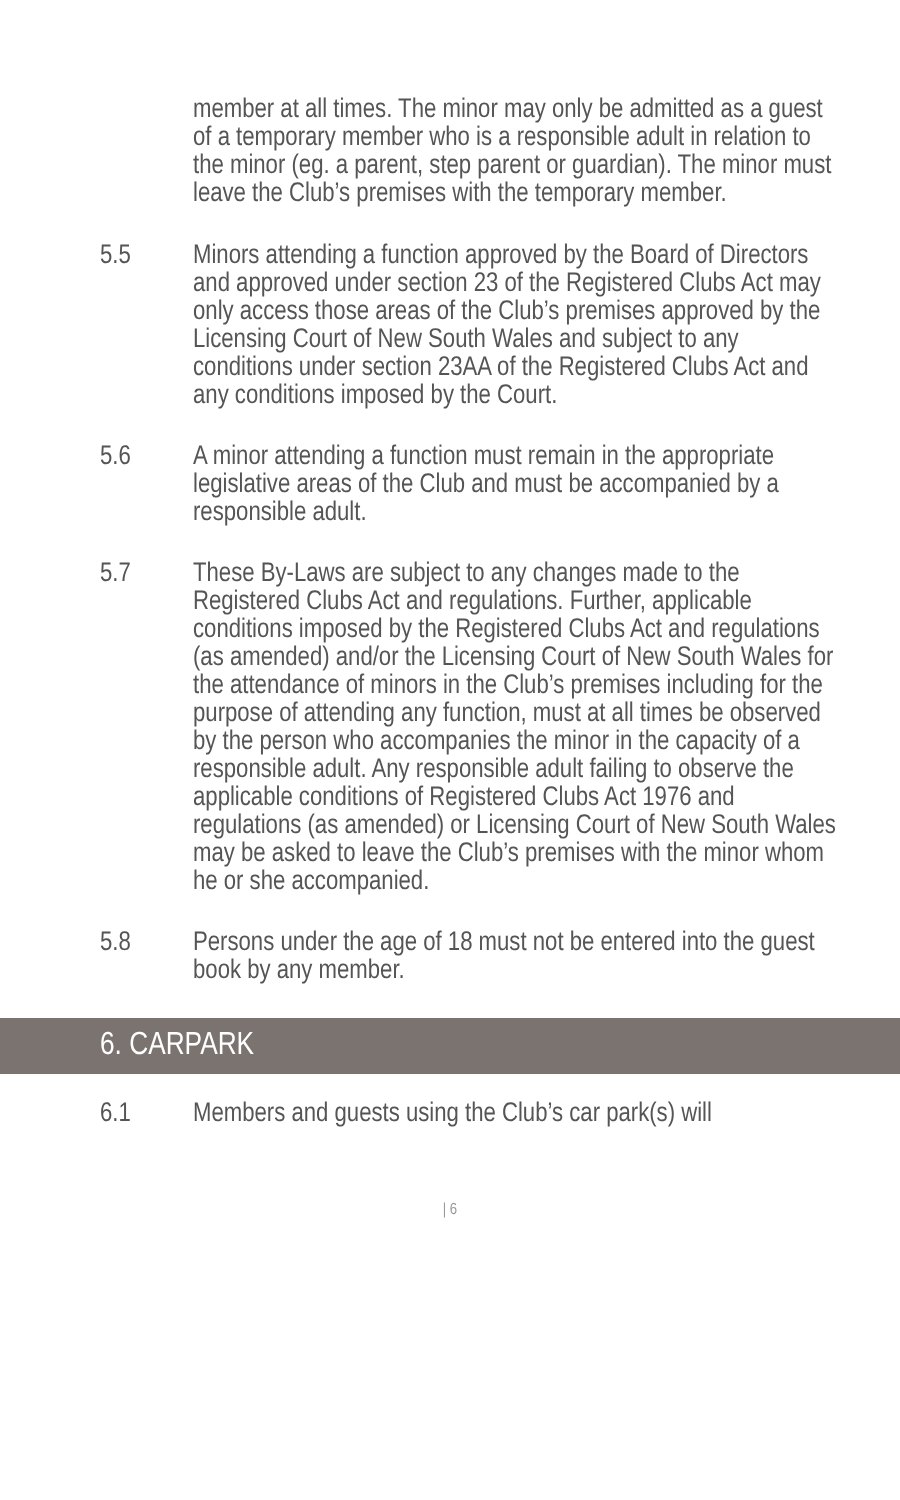member at all times. The minor may only be admitted as a guest of a temporary member who is a responsible adult in relation to the minor (eg. a parent, step parent or guardian). The minor must leave the Club’s premises with the temporary member.
5.5 Minors attending a function approved by the Board of Directors and approved under section 23 of the Registered Clubs Act may only access those areas of the Club’s premises approved by the Licensing Court of New South Wales and subject to any conditions under section 23AA of the Registered Clubs Act and any conditions imposed by the Court.
5.6 A minor attending a function must remain in the appropriate legislative areas of the Club and must be accompanied by a responsible adult.
5.7 These By-Laws are subject to any changes made to the Registered Clubs Act and regulations. Further, applicable conditions imposed by the Registered Clubs Act and regulations (as amended) and/or the Licensing Court of New South Wales for the attendance of minors in the Club’s premises including for the purpose of attending any function, must at all times be observed by the person who accompanies the minor in the capacity of a responsible adult. Any responsible adult failing to observe the applicable conditions of Registered Clubs Act 1976 and regulations (as amended) or Licensing Court of New South Wales may be asked to leave the Club’s premises with the minor whom he or she accompanied.
5.8 Persons under the age of 18 must not be entered into the guest book by any member.
6. CARPARK
6.1 Members and guests using the Club’s car park(s) will
| 6